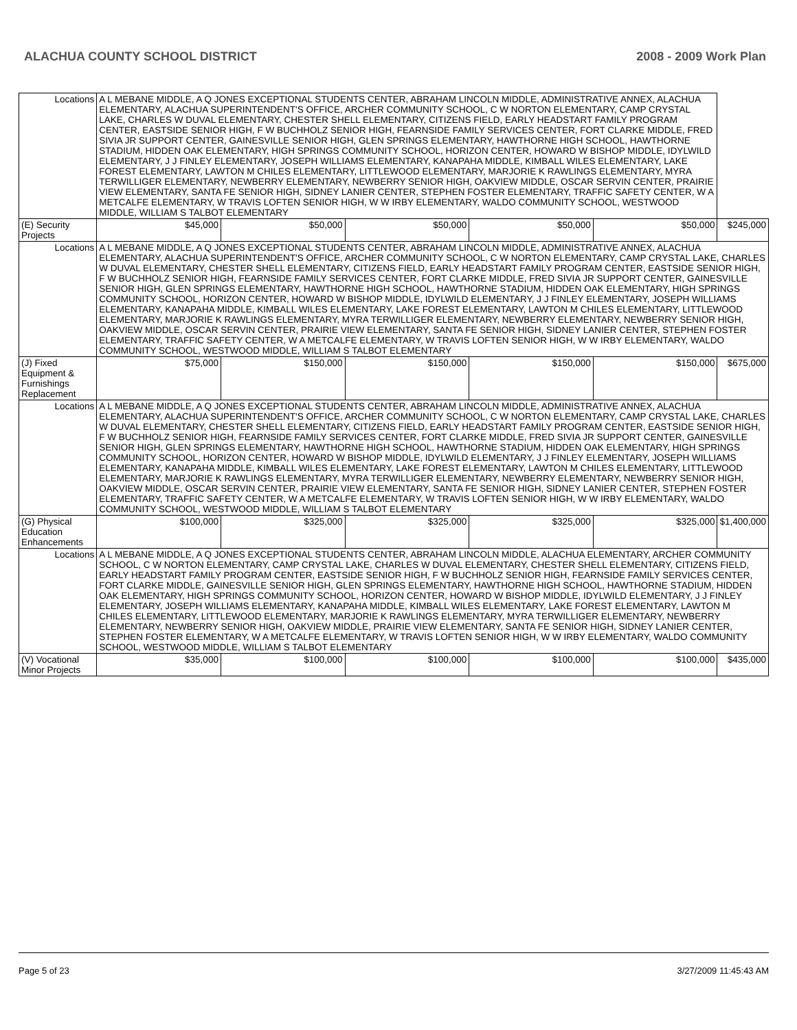ALACHUA COUNTY SCHOOL DISTRICT 2008 - 2009 Work Plan
| Locations | A L MEBANE MIDDLE, A Q JONES EXCEPTIONAL STUDENTS CENTER, ABRAHAM LINCOLN MIDDLE, ADMINISTRATIVE ANNEX, ALACHUA ELEMENTARY, ALACHUA SUPERINTENDENT'S OFFICE, ARCHER COMMUNITY SCHOOL, C W NORTON ELEMENTARY, CAMP CRYSTAL LAKE, CHARLES W DUVAL ELEMENTARY, CHESTER SHELL ELEMENTARY, CITIZENS FIELD, EARLY HEADSTART FAMILY PROGRAM CENTER, EASTSIDE SENIOR HIGH, F W BUCHHOLZ SENIOR HIGH, FEARNSIDE FAMILY SERVICES CENTER, FORT CLARKE MIDDLE, FRED SIVIA JR SUPPORT CENTER, GAINESVILLE SENIOR HIGH, GLEN SPRINGS ELEMENTARY, HAWTHORNE HIGH SCHOOL, HAWTHORNE STADIUM, HIDDEN OAK ELEMENTARY, HIGH SPRINGS COMMUNITY SCHOOL, HORIZON CENTER, HOWARD W BISHOP MIDDLE, IDYLWILD ELEMENTARY, J J FINLEY ELEMENTARY, JOSEPH WILLIAMS ELEMENTARY, KANAPAHA MIDDLE, KIMBALL WILES ELEMENTARY, LAKE FOREST ELEMENTARY, LAWTON M CHILES ELEMENTARY, LITTLEWOOD ELEMENTARY, MARJORIE K RAWLINGS ELEMENTARY, MYRA TERWILLIGER ELEMENTARY, NEWBERRY ELEMENTARY, NEWBERRY SENIOR HIGH, OAKVIEW MIDDLE, OSCAR SERVIN CENTER, PRAIRIE VIEW ELEMENTARY, SANTA FE SENIOR HIGH, SIDNEY LANIER CENTER, STEPHEN FOSTER ELEMENTARY, TRAFFIC SAFETY CENTER, W A METCALFE ELEMENTARY, W TRAVIS LOFTEN SENIOR HIGH, W W IRBY ELEMENTARY, WALDO COMMUNITY SCHOOL, WESTWOOD MIDDLE, WILLIAM S TALBOT ELEMENTARY | | | | | | |
| (E) Security Projects | | $45,000 | $50,000 | $50,000 | $50,000 | $50,000 | $245,000 |
| Locations | A L MEBANE MIDDLE, A Q JONES EXCEPTIONAL STUDENTS CENTER, ABRAHAM LINCOLN MIDDLE, ADMINISTRATIVE ANNEX, ALACHUA ELEMENTARY, ALACHUA SUPERINTENDENT'S OFFICE, ARCHER COMMUNITY SCHOOL, C W NORTON ELEMENTARY, CAMP CRYSTAL LAKE, CHARLES W DUVAL ELEMENTARY, CHESTER SHELL ELEMENTARY, CITIZENS FIELD, EARLY HEADSTART FAMILY PROGRAM CENTER, EASTSIDE SENIOR HIGH, F W BUCHHOLZ SENIOR HIGH, FEARNSIDE FAMILY SERVICES CENTER, FORT CLARKE MIDDLE, FRED SIVIA JR SUPPORT CENTER, GAINESVILLE SENIOR HIGH, GLEN SPRINGS ELEMENTARY, HAWTHORNE HIGH SCHOOL, HAWTHORNE STADIUM, HIDDEN OAK ELEMENTARY, HIGH SPRINGS COMMUNITY SCHOOL, HORIZON CENTER, HOWARD W BISHOP MIDDLE, IDYLWILD ELEMENTARY, J J FINLEY ELEMENTARY, JOSEPH WILLIAMS ELEMENTARY, KANAPAHA MIDDLE, KIMBALL WILES ELEMENTARY, LAKE FOREST ELEMENTARY, LAWTON M CHILES ELEMENTARY, LITTLEWOOD ELEMENTARY, MARJORIE K RAWLINGS ELEMENTARY, MYRA TERWILLIGER ELEMENTARY, NEWBERRY ELEMENTARY, NEWBERRY SENIOR HIGH, OAKVIEW MIDDLE, OSCAR SERVIN CENTER, PRAIRIE VIEW ELEMENTARY, SANTA FE SENIOR HIGH, SIDNEY LANIER CENTER, STEPHEN FOSTER ELEMENTARY, TRAFFIC SAFETY CENTER, W A METCALFE ELEMENTARY, W TRAVIS LOFTEN SENIOR HIGH, W W IRBY ELEMENTARY, WALDO COMMUNITY SCHOOL, WESTWOOD MIDDLE, WILLIAM S TALBOT ELEMENTARY | | | | | | |
| (J) Fixed Equipment & Furnishings Replacement | | $75,000 | $150,000 | $150,000 | $150,000 | $150,000 | $675,000 |
| Locations | A L MEBANE MIDDLE, A Q JONES EXCEPTIONAL STUDENTS CENTER, ABRAHAM LINCOLN MIDDLE, ADMINISTRATIVE ANNEX, ALACHUA ELEMENTARY, ALACHUA SUPERINTENDENT'S OFFICE, ARCHER COMMUNITY SCHOOL, C W NORTON ELEMENTARY, CAMP CRYSTAL LAKE, CHARLES W DUVAL ELEMENTARY, CHESTER SHELL ELEMENTARY, CITIZENS FIELD, EARLY HEADSTART FAMILY PROGRAM CENTER, EASTSIDE SENIOR HIGH, F W BUCHHOLZ SENIOR HIGH, FEARNSIDE FAMILY SERVICES CENTER, FORT CLARKE MIDDLE, FRED SIVIA JR SUPPORT CENTER, GAINESVILLE SENIOR HIGH, GLEN SPRINGS ELEMENTARY, HAWTHORNE HIGH SCHOOL, HAWTHORNE STADIUM, HIDDEN OAK ELEMENTARY, HIGH SPRINGS COMMUNITY SCHOOL, HORIZON CENTER, HOWARD W BISHOP MIDDLE, IDYLWILD ELEMENTARY, J J FINLEY ELEMENTARY, JOSEPH WILLIAMS ELEMENTARY, KANAPAHA MIDDLE, KIMBALL WILES ELEMENTARY, LAKE FOREST ELEMENTARY, LAWTON M CHILES ELEMENTARY, LITTLEWOOD ELEMENTARY, MARJORIE K RAWLINGS ELEMENTARY, MYRA TERWILLIGER ELEMENTARY, NEWBERRY ELEMENTARY, NEWBERRY SENIOR HIGH, OAKVIEW MIDDLE, OSCAR SERVIN CENTER, PRAIRIE VIEW ELEMENTARY, SANTA FE SENIOR HIGH, SIDNEY LANIER CENTER, STEPHEN FOSTER ELEMENTARY, TRAFFIC SAFETY CENTER, W A METCALFE ELEMENTARY, W TRAVIS LOFTEN SENIOR HIGH, W W IRBY ELEMENTARY, WALDO COMMUNITY SCHOOL, WESTWOOD MIDDLE, WILLIAM S TALBOT ELEMENTARY | | | | | | |
| (G) Physical Education Enhancements | | $100,000 | $325,000 | $325,000 | $325,000 | $325,000 | $1,400,000 |
| Locations | A L MEBANE MIDDLE, A Q JONES EXCEPTIONAL STUDENTS CENTER, ABRAHAM LINCOLN MIDDLE, ALACHUA ELEMENTARY, ARCHER COMMUNITY SCHOOL, C W NORTON ELEMENTARY, CAMP CRYSTAL LAKE, CHARLES W DUVAL ELEMENTARY, CHESTER SHELL ELEMENTARY, CITIZENS FIELD, EARLY HEADSTART FAMILY PROGRAM CENTER, EASTSIDE SENIOR HIGH, F W BUCHHOLZ SENIOR HIGH, FEARNSIDE FAMILY SERVICES CENTER, FORT CLARKE MIDDLE, GAINESVILLE SENIOR HIGH, GLEN SPRINGS ELEMENTARY, HAWTHORNE HIGH SCHOOL, HAWTHORNE STADIUM, HIDDEN OAK ELEMENTARY, HIGH SPRINGS COMMUNITY SCHOOL, HORIZON CENTER, HOWARD W BISHOP MIDDLE, IDYLWILD ELEMENTARY, J J FINLEY ELEMENTARY, JOSEPH WILLIAMS ELEMENTARY, KANAPAHA MIDDLE, KIMBALL WILES ELEMENTARY, LAKE FOREST ELEMENTARY, LAWTON M CHILES ELEMENTARY, LITTLEWOOD ELEMENTARY, MARJORIE K RAWLINGS ELEMENTARY, MYRA TERWILLIGER ELEMENTARY, NEWBERRY ELEMENTARY, NEWBERRY SENIOR HIGH, OAKVIEW MIDDLE, PRAIRIE VIEW ELEMENTARY, SANTA FE SENIOR HIGH, SIDNEY LANIER CENTER, STEPHEN FOSTER ELEMENTARY, W A METCALFE ELEMENTARY, W TRAVIS LOFTEN SENIOR HIGH, W W IRBY ELEMENTARY, WALDO COMMUNITY SCHOOL, WESTWOOD MIDDLE, WILLIAM S TALBOT ELEMENTARY | | | | | | |
| (V) Vocational Minor Projects | | $35,000 | $100,000 | $100,000 | $100,000 | $100,000 | $435,000 |
Page 5 of 23 3/27/2009 11:45:43 AM